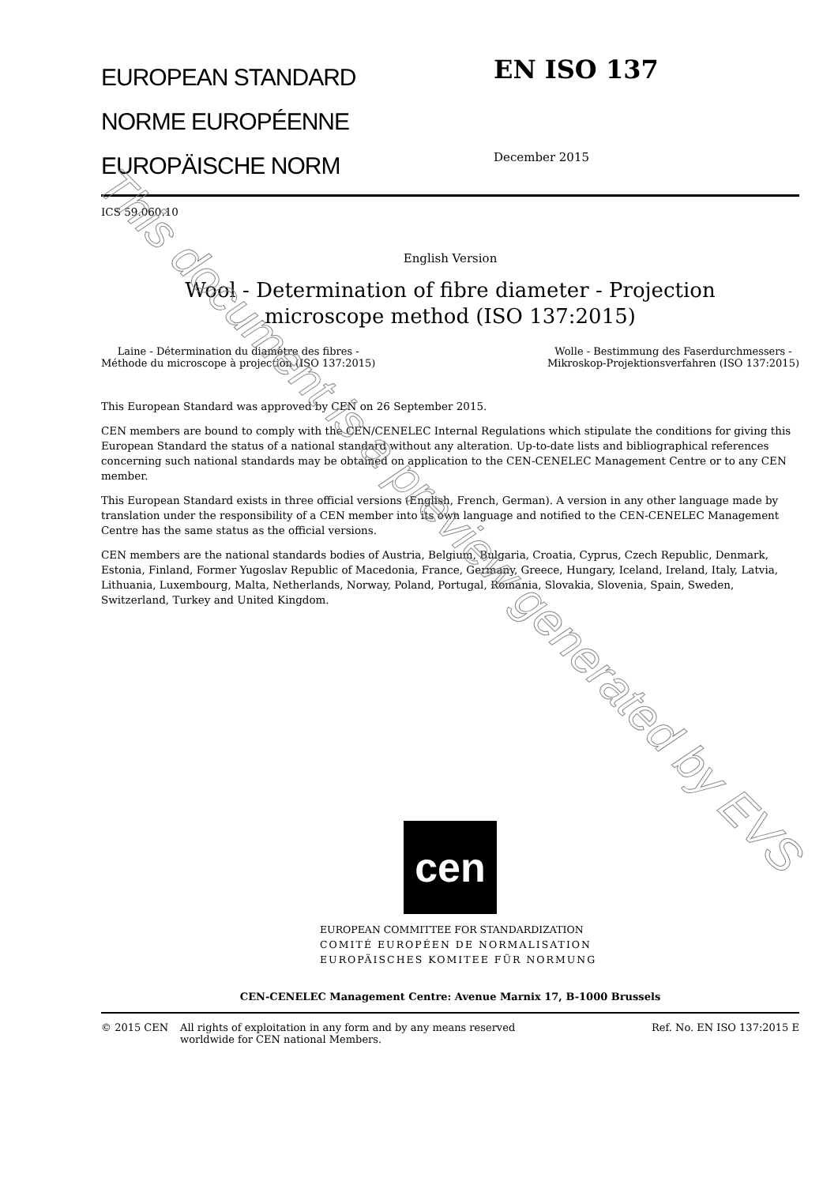EUROPEAN STANDARD
NORME EUROPÉENNE
EUROPÄISCHE NORM
EN ISO 137
December 2015
ICS 59.060.10
English Version
Wool - Determination of fibre diameter - Projection
microscope method (ISO 137:2015)
Laine - Détermination du diamètre des fibres -
Méthode du microscope à projection (ISO 137:2015)
Wolle - Bestimmung des Faserdurchmessers -
Mikroskop-Projektionsverfahren (ISO 137:2015)
This European Standard was approved by CEN on 26 September 2015.
CEN members are bound to comply with the CEN/CENELEC Internal Regulations which stipulate the conditions for giving this European Standard the status of a national standard without any alteration. Up-to-date lists and bibliographical references concerning such national standards may be obtained on application to the CEN-CENELEC Management Centre or to any CEN member.
This European Standard exists in three official versions (English, French, German). A version in any other language made by translation under the responsibility of a CEN member into its own language and notified to the CEN-CENELEC Management Centre has the same status as the official versions.
CEN members are the national standards bodies of Austria, Belgium, Bulgaria, Croatia, Cyprus, Czech Republic, Denmark, Estonia, Finland, Former Yugoslav Republic of Macedonia, France, Germany, Greece, Hungary, Iceland, Ireland, Italy, Latvia, Lithuania, Luxembourg, Malta, Netherlands, Norway, Poland, Portugal, Romania, Slovakia, Slovenia, Spain, Sweden, Switzerland, Turkey and United Kingdom.
cen
EUROPEAN COMMITTEE FOR STANDARDIZATION
COMITÉ EUROPÉEN DE NORMALISATION
EUROPÄISCHES KOMITEE FÜR NORMUNG
CEN-CENELEC Management Centre: Avenue Marnix 17, B-1000 Brussels
© 2015 CEN All rights of exploitation in any form and by any means reserved
worldwide for CEN national Members.
Ref. No. EN ISO 137:2015 E
This document is a preview generated by EVS